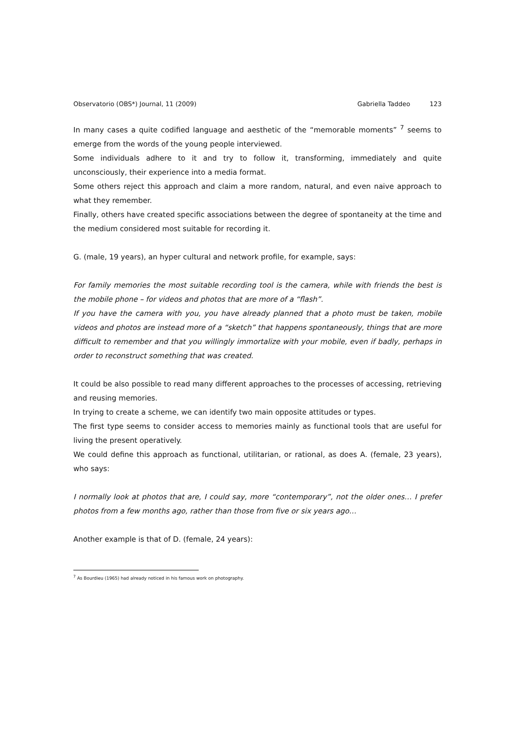Observatorio (OBS*) Journal, 11 (2009) Gabriella Taddeo 123
In many cases a quite codified language and aesthetic of the “memorable moments” <sup>7</sup> seems to emerge from the words of the young people interviewed.
Some individuals adhere to it and try to follow it, transforming, immediately and quite unconsciously, their experience into a media format.
Some others reject this approach and claim a more random, natural, and even naive approach to what they remember.
Finally, others have created specific associations between the degree of spontaneity at the time and the medium considered most suitable for recording it.
G. (male, 19 years), an hyper cultural and network profile, for example, says:
For family memories the most suitable recording tool is the camera, while with friends the best is the mobile phone – for videos and photos that are more of a “flash”.
If you have the camera with you, you have already planned that a photo must be taken, mobile videos and photos are instead more of a “sketch” that happens spontaneously, things that are more difficult to remember and that you willingly immortalize with your mobile, even if badly, perhaps in order to reconstruct something that was created.
It could be also possible to read many different approaches to the processes of accessing, retrieving and reusing memories.
In trying to create a scheme, we can identify two main opposite attitudes or types.
The first type seems to consider access to memories mainly as functional tools that are useful for living the present operatively.
We could define this approach as functional, utilitarian, or rational, as does A. (female, 23 years), who says:
I normally look at photos that are, I could say, more “contemporary”, not the older ones… I prefer photos from a few months ago, rather than those from five or six years ago…
Another example is that of D. (female, 24 years):
<sup>7</sup> As Bourdieu (1965) had already noticed in his famous work on photography.